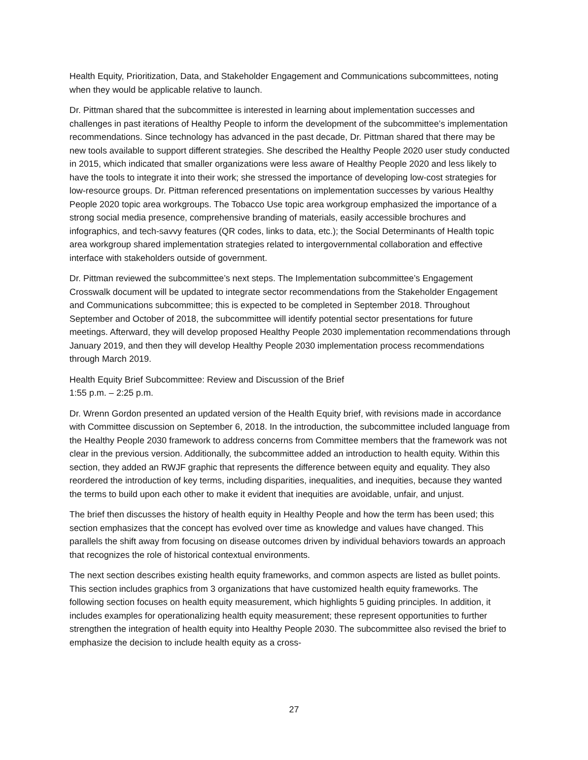Health Equity, Prioritization, Data, and Stakeholder Engagement and Communications subcommittees, noting when they would be applicable relative to launch.
Dr. Pittman shared that the subcommittee is interested in learning about implementation successes and challenges in past iterations of Healthy People to inform the development of the subcommittee’s implementation recommendations. Since technology has advanced in the past decade, Dr. Pittman shared that there may be new tools available to support different strategies. She described the Healthy People 2020 user study conducted in 2015, which indicated that smaller organizations were less aware of Healthy People 2020 and less likely to have the tools to integrate it into their work; she stressed the importance of developing low-cost strategies for low-resource groups. Dr. Pittman referenced presentations on implementation successes by various Healthy People 2020 topic area workgroups. The Tobacco Use topic area workgroup emphasized the importance of a strong social media presence, comprehensive branding of materials, easily accessible brochures and infographics, and tech-savvy features (QR codes, links to data, etc.); the Social Determinants of Health topic area workgroup shared implementation strategies related to intergovernmental collaboration and effective interface with stakeholders outside of government.
Dr. Pittman reviewed the subcommittee’s next steps. The Implementation subcommittee’s Engagement Crosswalk document will be updated to integrate sector recommendations from the Stakeholder Engagement and Communications subcommittee; this is expected to be completed in September 2018. Throughout September and October of 2018, the subcommittee will identify potential sector presentations for future meetings. Afterward, they will develop proposed Healthy People 2030 implementation recommendations through January 2019, and then they will develop Healthy People 2030 implementation process recommendations through March 2019.
Health Equity Brief Subcommittee: Review and Discussion of the Brief
1:55 p.m. – 2:25 p.m.
Dr. Wrenn Gordon presented an updated version of the Health Equity brief, with revisions made in accordance with Committee discussion on September 6, 2018. In the introduction, the subcommittee included language from the Healthy People 2030 framework to address concerns from Committee members that the framework was not clear in the previous version. Additionally, the subcommittee added an introduction to health equity. Within this section, they added an RWJF graphic that represents the difference between equity and equality. They also reordered the introduction of key terms, including disparities, inequalities, and inequities, because they wanted the terms to build upon each other to make it evident that inequities are avoidable, unfair, and unjust.
The brief then discusses the history of health equity in Healthy People and how the term has been used; this section emphasizes that the concept has evolved over time as knowledge and values have changed. This parallels the shift away from focusing on disease outcomes driven by individual behaviors towards an approach that recognizes the role of historical contextual environments.
The next section describes existing health equity frameworks, and common aspects are listed as bullet points. This section includes graphics from 3 organizations that have customized health equity frameworks. The following section focuses on health equity measurement, which highlights 5 guiding principles. In addition, it includes examples for operationalizing health equity measurement; these represent opportunities to further strengthen the integration of health equity into Healthy People 2030. The subcommittee also revised the brief to emphasize the decision to include health equity as a cross-
27